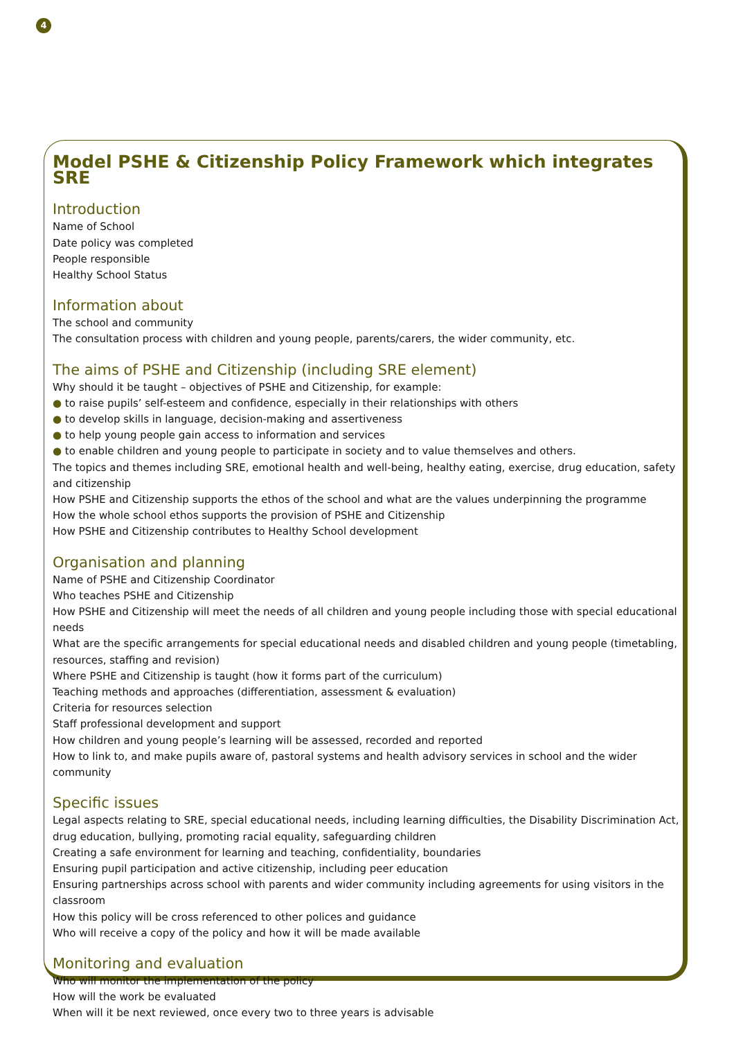4
Model PSHE & Citizenship Policy Framework which integrates SRE
Introduction
Name of School
Date policy was completed
People responsible
Healthy School Status
Information about
The school and community
The consultation process with children and young people, parents/carers, the wider community, etc.
The aims of PSHE and Citizenship (including SRE element)
Why should it be taught – objectives of PSHE and Citizenship, for example:
● to raise pupils’ self-esteem and confidence, especially in their relationships with others
● to develop skills in language, decision-making and assertiveness
● to help young people gain access to information and services
● to enable children and young people to participate in society and to value themselves and others.
The topics and themes including SRE, emotional health and well-being, healthy eating, exercise, drug education, safety and citizenship
How PSHE and Citizenship supports the ethos of the school and what are the values underpinning the programme
How the whole school ethos supports the provision of PSHE and Citizenship
How PSHE and Citizenship contributes to Healthy School development
Organisation and planning
Name of PSHE and Citizenship Coordinator
Who teaches PSHE and Citizenship
How PSHE and Citizenship will meet the needs of all children and young people including those with special educational needs
What are the specific arrangements for special educational needs and disabled children and young people (timetabling, resources, staffing and revision)
Where PSHE and Citizenship is taught (how it forms part of the curriculum)
Teaching methods and approaches (differentiation, assessment & evaluation)
Criteria for resources selection
Staff professional development and support
How children and young people’s learning will be assessed, recorded and reported
How to link to, and make pupils aware of, pastoral systems and health advisory services in school and the wider community
Specific issues
Legal aspects relating to SRE, special educational needs, including learning difficulties, the Disability Discrimination Act, drug education, bullying, promoting racial equality, safeguarding children
Creating a safe environment for learning and teaching, confidentiality, boundaries
Ensuring pupil participation and active citizenship, including peer education
Ensuring partnerships across school with parents and wider community including agreements for using visitors in the classroom
How this policy will be cross referenced to other polices and guidance
Who will receive a copy of the policy and how it will be made available
Monitoring and evaluation
Who will monitor the implementation of the policy
How will the work be evaluated
When will it be next reviewed, once every two to three years is advisable